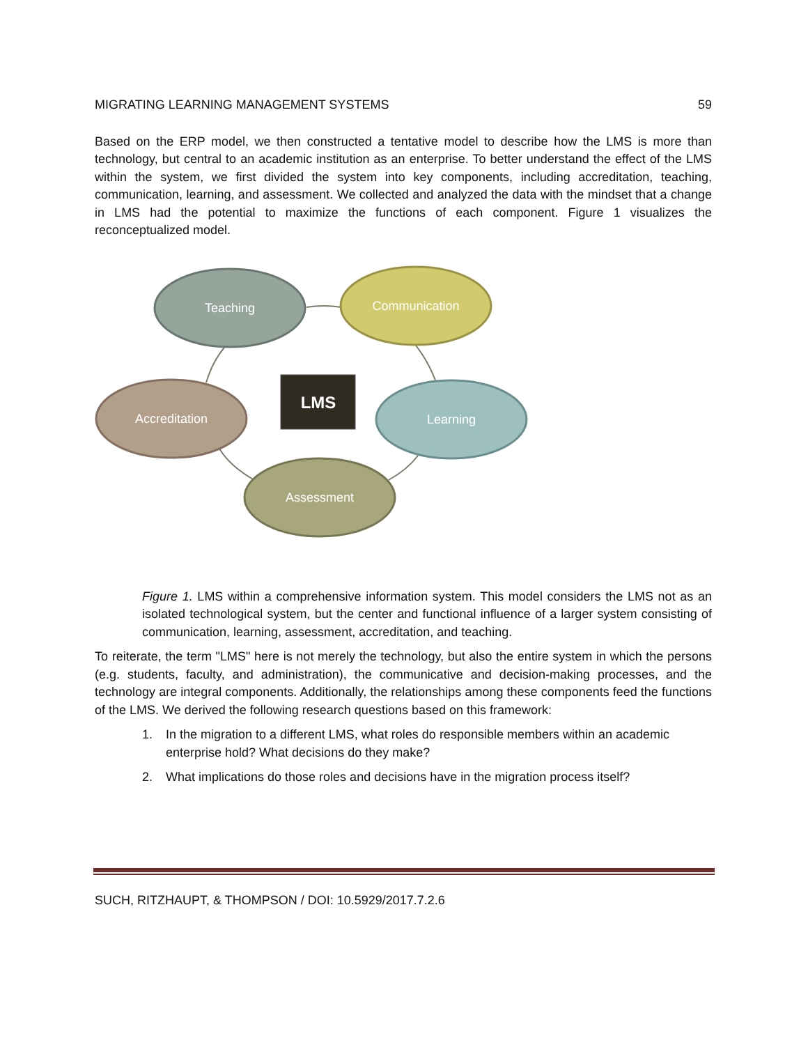MIGRATING LEARNING MANAGEMENT SYSTEMS 59
Based on the ERP model, we then constructed a tentative model to describe how the LMS is more than technology, but central to an academic institution as an enterprise. To better understand the effect of the LMS within the system, we first divided the system into key components, including accreditation, teaching, communication, learning, and assessment. We collected and analyzed the data with the mindset that a change in LMS had the potential to maximize the functions of each component. Figure 1 visualizes the reconceptualized model.
Teaching
Communication
Learning
Assessment
Accreditation
LMS
Figure 1. LMS within a comprehensive information system. This model considers the LMS not as an isolated technological system, but the center and functional influence of a larger system consisting of communication, learning, assessment, accreditation, and teaching.
To reiterate, the term "LMS" here is not merely the technology, but also the entire system in which the persons (e.g. students, faculty, and administration), the communicative and decision-making processes, and the technology are integral components. Additionally, the relationships among these components feed the functions of the LMS. We derived the following research questions based on this framework:
1. In the migration to a different LMS, what roles do responsible members within an academic enterprise hold? What decisions do they make?
2. What implications do those roles and decisions have in the migration process itself?
SUCH, RITZHAUPT, & THOMPSON / DOI: 10.5929/2017.7.2.6